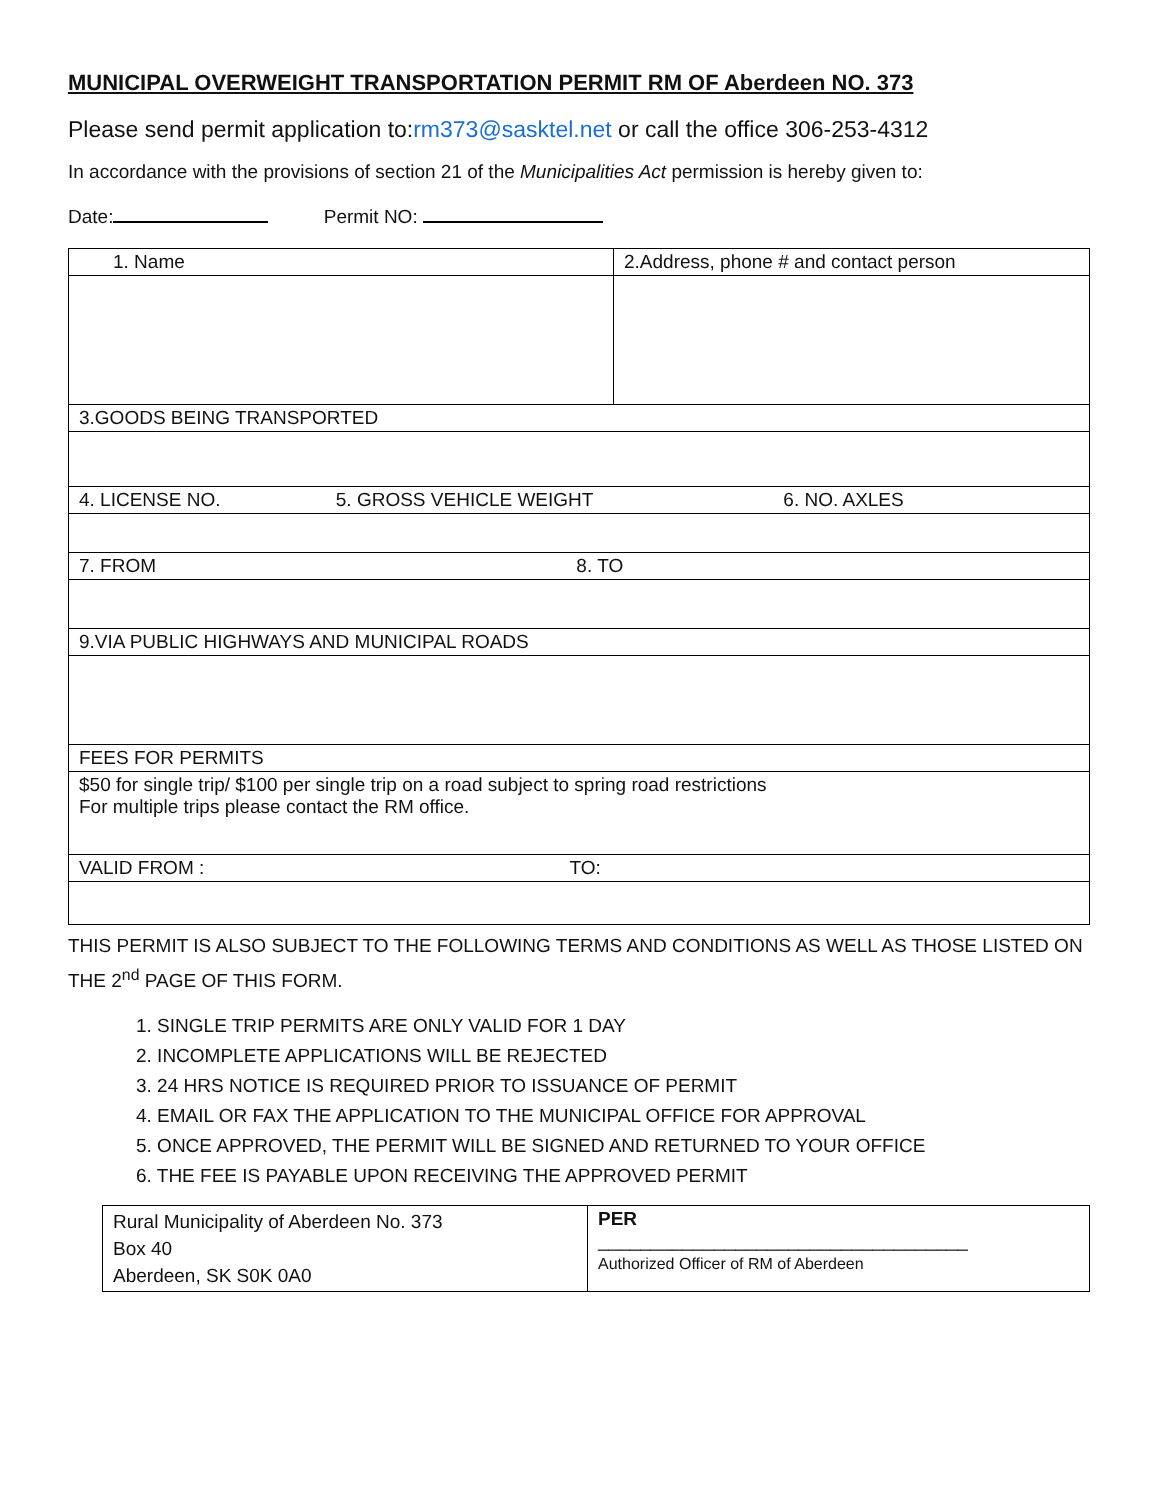MUNICIPAL OVERWEIGHT TRANSPORTATION PERMIT RM OF Aberdeen NO. 373
Please send permit application to:rm373@sasktel.net or call the office 306-253-4312
In accordance with the provisions of section 21 of the Municipalities Act permission is hereby given to:
Date: Permit NO:
| 1. Name | 2.Address, phone # and contact person |
| 3.GOODS BEING TRANSPORTED | |
| 4. LICENSE NO. 5. GROSS VEHICLE WEIGHT 6. NO. AXLES | |
| 7. FROM 8. TO | |
| 9.VIA PUBLIC HIGHWAYS AND MUNICIPAL ROADS | |
| FEES FOR PERMITS | |
| $50 for single trip/ $100 per single trip on a road subject to spring road restrictions For multiple trips please contact the RM office. | |
| VALID FROM : TO: | |
THIS PERMIT IS ALSO SUBJECT TO THE FOLLOWING TERMS AND CONDITIONS AS WELL AS THOSE LISTED ON THE 2<sup>nd</sup> PAGE OF THIS FORM.
1. SINGLE TRIP PERMITS ARE ONLY VALID FOR 1 DAY
2. INCOMPLETE APPLICATIONS WILL BE REJECTED
3. 24 HRS NOTICE IS REQUIRED PRIOR TO ISSUANCE OF PERMIT
4. EMAIL OR FAX THE APPLICATION TO THE MUNICIPAL OFFICE FOR APPROVAL
5. ONCE APPROVED, THE PERMIT WILL BE SIGNED AND RETURNED TO YOUR OFFICE
6. THE FEE IS PAYABLE UPON RECEIVING THE APPROVED PERMIT
| Rural Municipality of Aberdeen No. 373 Box 40 Aberdeen, SK S0K 0A0 | PER ___________________________________ Authorized Officer of RM of Aberdeen |